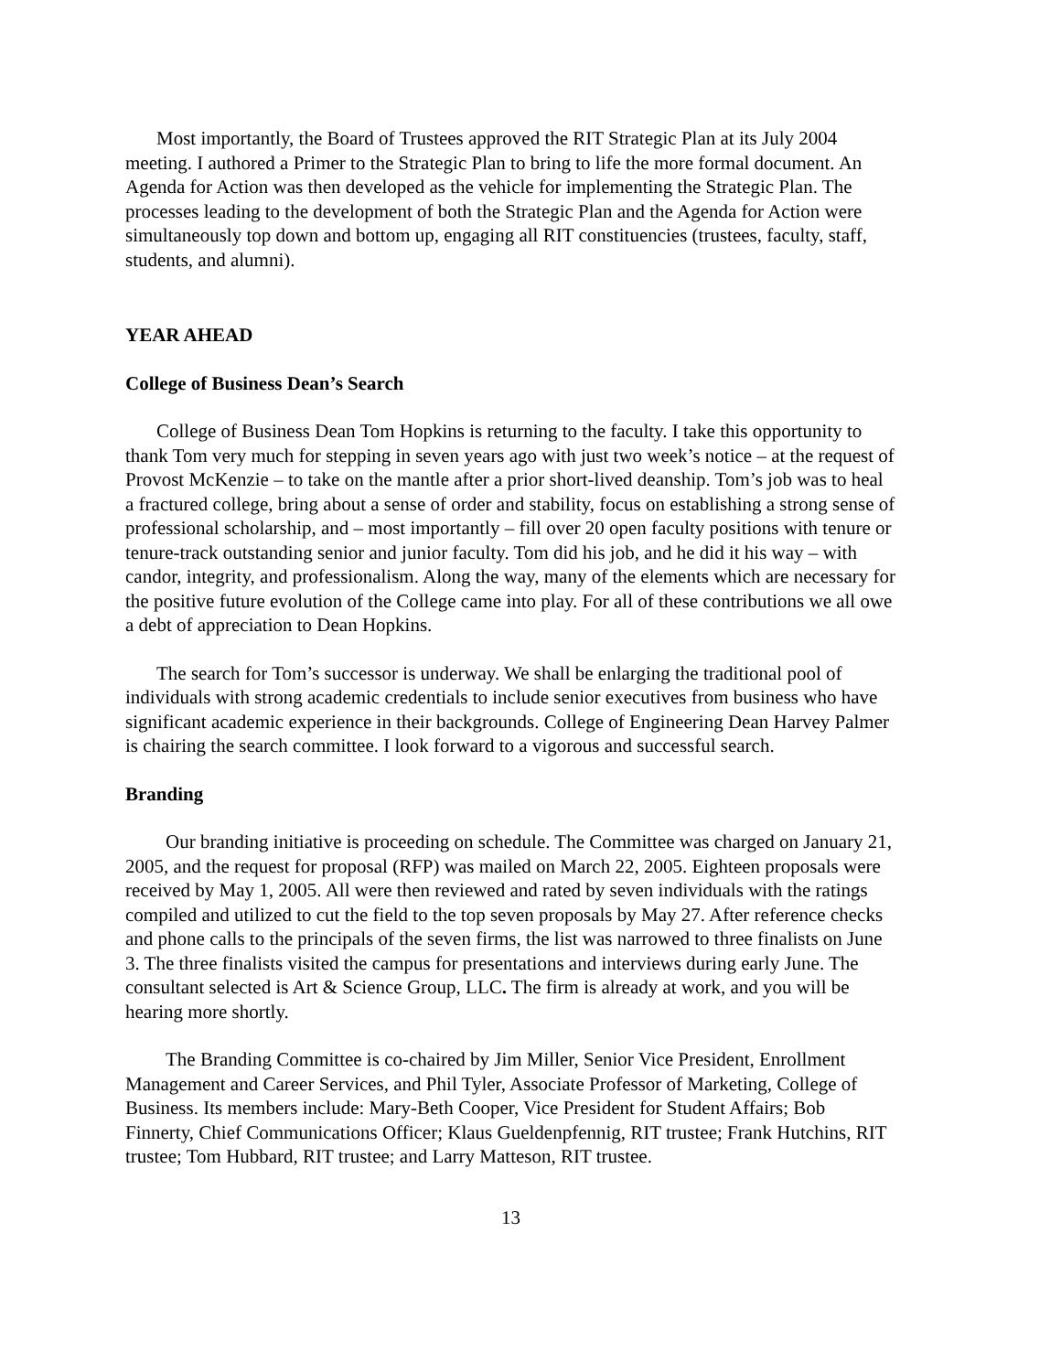Most importantly, the Board of Trustees approved the RIT Strategic Plan at its July 2004 meeting. I authored a Primer to the Strategic Plan to bring to life the more formal document. An Agenda for Action was then developed as the vehicle for implementing the Strategic Plan. The processes leading to the development of both the Strategic Plan and the Agenda for Action were simultaneously top down and bottom up, engaging all RIT constituencies (trustees, faculty, staff, students, and alumni).
YEAR AHEAD
College of Business Dean’s Search
College of Business Dean Tom Hopkins is returning to the faculty. I take this opportunity to thank Tom very much for stepping in seven years ago with just two week’s notice – at the request of Provost McKenzie – to take on the mantle after a prior short-lived deanship. Tom’s job was to heal a fractured college, bring about a sense of order and stability, focus on establishing a strong sense of professional scholarship, and – most importantly – fill over 20 open faculty positions with tenure or tenure-track outstanding senior and junior faculty. Tom did his job, and he did it his way – with candor, integrity, and professionalism. Along the way, many of the elements which are necessary for the positive future evolution of the College came into play. For all of these contributions we all owe a debt of appreciation to Dean Hopkins.
The search for Tom’s successor is underway. We shall be enlarging the traditional pool of individuals with strong academic credentials to include senior executives from business who have significant academic experience in their backgrounds. College of Engineering Dean Harvey Palmer is chairing the search committee. I look forward to a vigorous and successful search.
Branding
Our branding initiative is proceeding on schedule. The Committee was charged on January 21, 2005, and the request for proposal (RFP) was mailed on March 22, 2005. Eighteen proposals were received by May 1, 2005. All were then reviewed and rated by seven individuals with the ratings compiled and utilized to cut the field to the top seven proposals by May 27. After reference checks and phone calls to the principals of the seven firms, the list was narrowed to three finalists on June 3. The three finalists visited the campus for presentations and interviews during early June. The consultant selected is Art & Science Group, LLC. The firm is already at work, and you will be hearing more shortly.
The Branding Committee is co-chaired by Jim Miller, Senior Vice President, Enrollment Management and Career Services, and Phil Tyler, Associate Professor of Marketing, College of Business. Its members include: Mary-Beth Cooper, Vice President for Student Affairs; Bob Finnerty, Chief Communications Officer; Klaus Gueldenpfennig, RIT trustee; Frank Hutchins, RIT trustee; Tom Hubbard, RIT trustee; and Larry Matteson, RIT trustee.
13